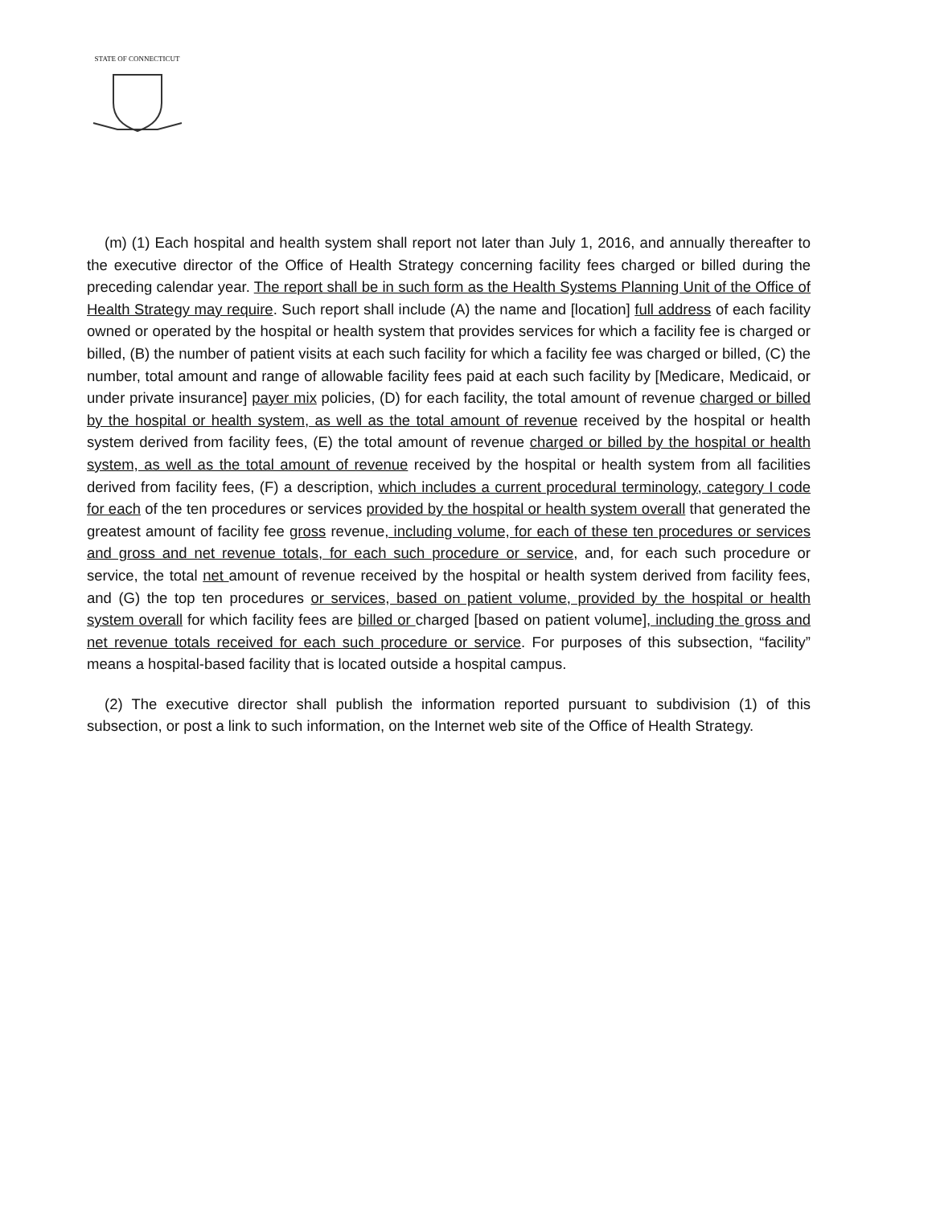STATE OF CONNECTICUT
(m) (1) Each hospital and health system shall report not later than July 1, 2016, and annually thereafter to the executive director of the Office of Health Strategy concerning facility fees charged or billed during the preceding calendar year. The report shall be in such form as the Health Systems Planning Unit of the Office of Health Strategy may require. Such report shall include (A) the name and [location] full address of each facility owned or operated by the hospital or health system that provides services for which a facility fee is charged or billed, (B) the number of patient visits at each such facility for which a facility fee was charged or billed, (C) the number, total amount and range of allowable facility fees paid at each such facility by [Medicare, Medicaid, or under private insurance] payer mix policies, (D) for each facility, the total amount of revenue charged or billed by the hospital or health system, as well as the total amount of revenue received by the hospital or health system derived from facility fees, (E) the total amount of revenue charged or billed by the hospital or health system, as well as the total amount of revenue received by the hospital or health system from all facilities derived from facility fees, (F) a description, which includes a current procedural terminology, category I code for each of the ten procedures or services provided by the hospital or health system overall that generated the greatest amount of facility fee gross revenue, including volume, for each of these ten procedures or services and gross and net revenue totals, for each such procedure or service, and, for each such procedure or service, the total net amount of revenue received by the hospital or health system derived from facility fees, and (G) the top ten procedures or services, based on patient volume, provided by the hospital or health system overall for which facility fees are billed or charged [based on patient volume], including the gross and net revenue totals received for each such procedure or service. For purposes of this subsection, “facility” means a hospital-based facility that is located outside a hospital campus.
(2) The executive director shall publish the information reported pursuant to subdivision (1) of this subsection, or post a link to such information, on the Internet web site of the Office of Health Strategy.